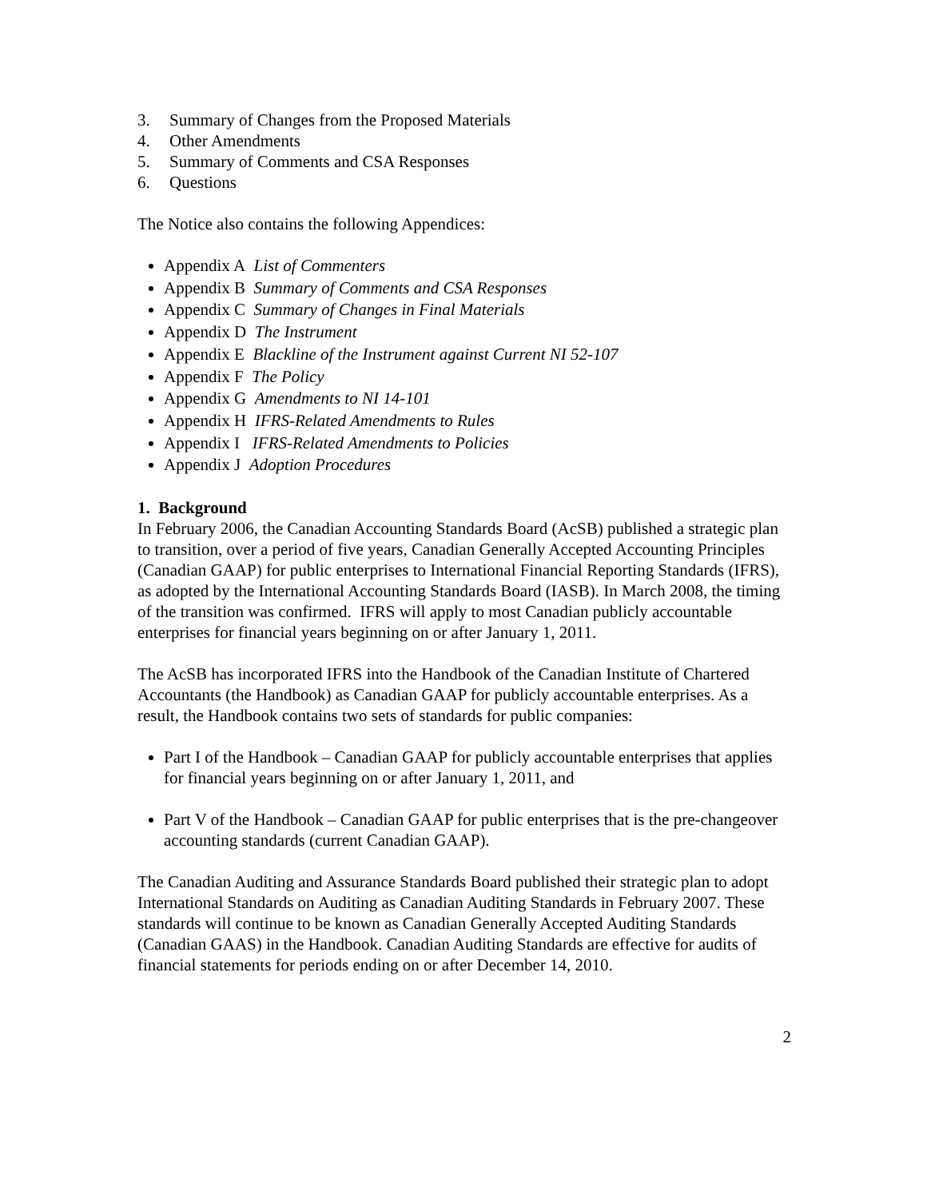3. Summary of Changes from the Proposed Materials
4. Other Amendments
5. Summary of Comments and CSA Responses
6. Questions
The Notice also contains the following Appendices:
Appendix A List of Commenters
Appendix B Summary of Comments and CSA Responses
Appendix C Summary of Changes in Final Materials
Appendix D The Instrument
Appendix E Blackline of the Instrument against Current NI 52-107
Appendix F The Policy
Appendix G Amendments to NI 14-101
Appendix H IFRS-Related Amendments to Rules
Appendix I IFRS-Related Amendments to Policies
Appendix J Adoption Procedures
1. Background
In February 2006, the Canadian Accounting Standards Board (AcSB) published a strategic plan to transition, over a period of five years, Canadian Generally Accepted Accounting Principles (Canadian GAAP) for public enterprises to International Financial Reporting Standards (IFRS), as adopted by the International Accounting Standards Board (IASB). In March 2008, the timing of the transition was confirmed. IFRS will apply to most Canadian publicly accountable enterprises for financial years beginning on or after January 1, 2011.
The AcSB has incorporated IFRS into the Handbook of the Canadian Institute of Chartered Accountants (the Handbook) as Canadian GAAP for publicly accountable enterprises. As a result, the Handbook contains two sets of standards for public companies:
Part I of the Handbook – Canadian GAAP for publicly accountable enterprises that applies for financial years beginning on or after January 1, 2011, and
Part V of the Handbook – Canadian GAAP for public enterprises that is the pre-changeover accounting standards (current Canadian GAAP).
The Canadian Auditing and Assurance Standards Board published their strategic plan to adopt International Standards on Auditing as Canadian Auditing Standards in February 2007. These standards will continue to be known as Canadian Generally Accepted Auditing Standards (Canadian GAAS) in the Handbook. Canadian Auditing Standards are effective for audits of financial statements for periods ending on or after December 14, 2010.
2